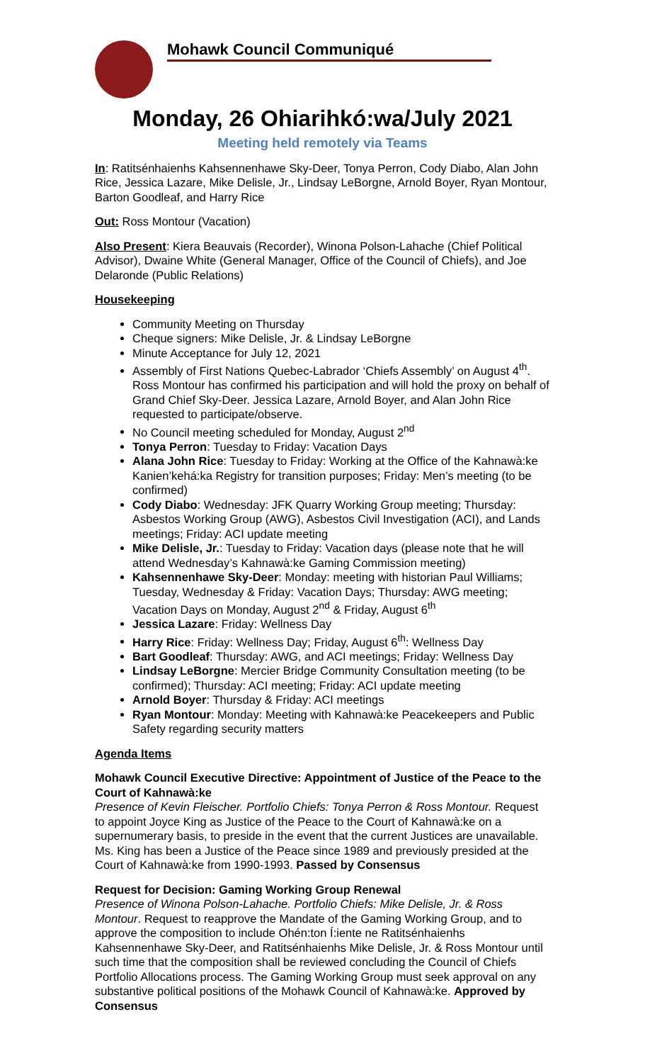Mohawk Council Communiqué
Monday, 26 Ohiarihkó:wa/July 2021
Meeting held remotely via Teams
In: Ratitsénhaienhs Kahsennenhawe Sky-Deer, Tonya Perron, Cody Diabo, Alan John Rice, Jessica Lazare, Mike Delisle, Jr., Lindsay LeBorgne, Arnold Boyer, Ryan Montour, Barton Goodleaf, and Harry Rice
Out: Ross Montour (Vacation)
Also Present: Kiera Beauvais (Recorder), Winona Polson-Lahache (Chief Political Advisor), Dwaine White (General Manager, Office of the Council of Chiefs), and Joe Delaronde (Public Relations)
Housekeeping
Community Meeting on Thursday
Cheque signers: Mike Delisle, Jr. & Lindsay LeBorgne
Minute Acceptance for July 12, 2021
Assembly of First Nations Quebec-Labrador ‘Chiefs Assembly’ on August 4<sup>th</sup>. Ross Montour has confirmed his participation and will hold the proxy on behalf of Grand Chief Sky-Deer. Jessica Lazare, Arnold Boyer, and Alan John Rice requested to participate/observe.
No Council meeting scheduled for Monday, August 2<sup>nd</sup>
Tonya Perron: Tuesday to Friday: Vacation Days
Alana John Rice: Tuesday to Friday: Working at the Office of the Kahnawà:ke Kanien’kehá:ka Registry for transition purposes; Friday: Men’s meeting (to be confirmed)
Cody Diabo: Wednesday: JFK Quarry Working Group meeting; Thursday: Asbestos Working Group (AWG), Asbestos Civil Investigation (ACI), and Lands meetings; Friday: ACI update meeting
Mike Delisle, Jr.: Tuesday to Friday: Vacation days (please note that he will attend Wednesday’s Kahnawà:ke Gaming Commission meeting)
Kahsennenhawe Sky-Deer: Monday: meeting with historian Paul Williams; Tuesday, Wednesday & Friday: Vacation Days; Thursday: AWG meeting; Vacation Days on Monday, August 2<sup>nd</sup> & Friday, August 6<sup>th</sup>
Jessica Lazare: Friday: Wellness Day
Harry Rice: Friday: Wellness Day; Friday, August 6<sup>th</sup>: Wellness Day
Bart Goodleaf: Thursday: AWG, and ACI meetings; Friday: Wellness Day
Lindsay LeBorgne: Mercier Bridge Community Consultation meeting (to be confirmed); Thursday: ACI meeting; Friday: ACI update meeting
Arnold Boyer: Thursday & Friday: ACI meetings
Ryan Montour: Monday: Meeting with Kahnawà:ke Peacekeepers and Public Safety regarding security matters
Agenda Items
Mohawk Council Executive Directive: Appointment of Justice of the Peace to the Court of Kahnawà:ke
Presence of Kevin Fleischer. Portfolio Chiefs: Tonya Perron & Ross Montour. Request to appoint Joyce King as Justice of the Peace to the Court of Kahnawà:ke on a supernumerary basis, to preside in the event that the current Justices are unavailable. Ms. King has been a Justice of the Peace since 1989 and previously presided at the Court of Kahnawà:ke from 1990-1993. Passed by Consensus
Request for Decision: Gaming Working Group Renewal
Presence of Winona Polson-Lahache. Portfolio Chiefs: Mike Delisle, Jr. & Ross Montour. Request to reapprove the Mandate of the Gaming Working Group, and to approve the composition to include Ohén:ton Í:iente ne Ratitsénhaienhs Kahsennenhawe Sky-Deer, and Ratitsénhaienhs Mike Delisle, Jr. & Ross Montour until such time that the composition shall be reviewed concluding the Council of Chiefs Portfolio Allocations process. The Gaming Working Group must seek approval on any substantive political positions of the Mohawk Council of Kahnawà:ke. Approved by Consensus